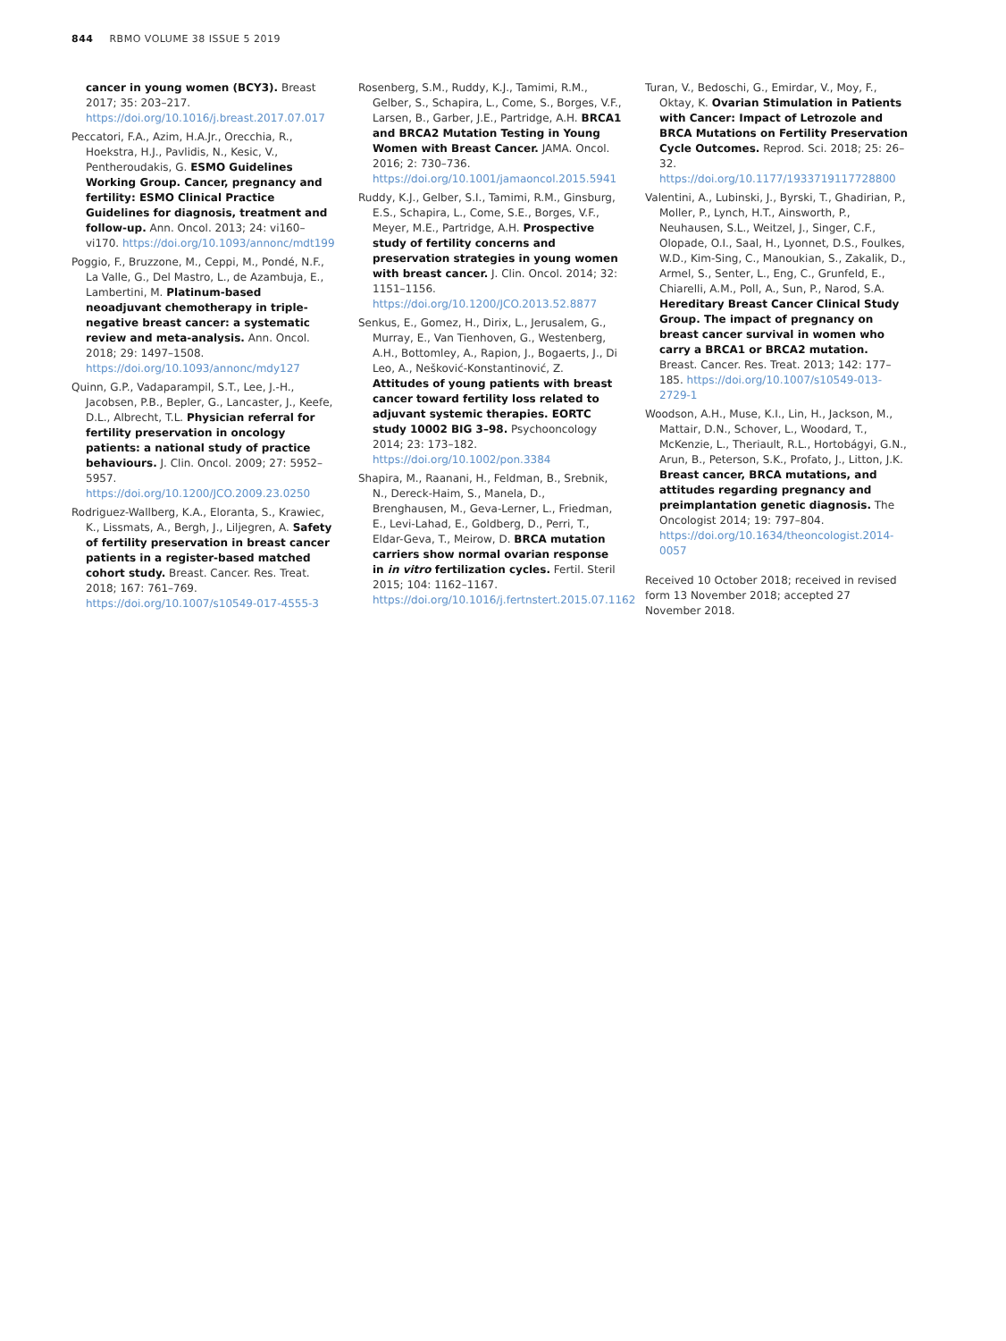844 RBMO VOLUME 38 ISSUE 5 2019
cancer in young women (BCY3). Breast 2017; 35: 203–217. https://doi.org/10.1016/j.breast.2017.07.017
Peccatori, F.A., Azim, H.A.Jr., Orecchia, R., Hoekstra, H.J., Pavlidis, N., Kesic, V., Pentheroudakis, G. ESMO Guidelines Working Group. Cancer, pregnancy and fertility: ESMO Clinical Practice Guidelines for diagnosis, treatment and follow-up. Ann. Oncol. 2013; 24: vi160–vi170. https://doi.org/10.1093/annonc/mdt199
Poggio, F., Bruzzone, M., Ceppi, M., Pondé, N.F., La Valle, G., Del Mastro, L., de Azambuja, E., Lambertini, M. Platinum-based neoadjuvant chemotherapy in triple-negative breast cancer: a systematic review and meta-analysis. Ann. Oncol. 2018; 29: 1497–1508. https://doi.org/10.1093/annonc/mdy127
Quinn, G.P., Vadaparampil, S.T., Lee, J.-H., Jacobsen, P.B., Bepler, G., Lancaster, J., Keefe, D.L., Albrecht, T.L. Physician referral for fertility preservation in oncology patients: a national study of practice behaviours. J. Clin. Oncol. 2009; 27: 5952–5957. https://doi.org/10.1200/JCO.2009.23.0250
Rodriguez-Wallberg, K.A., Eloranta, S., Krawiec, K., Lissmats, A., Bergh, J., Liljegren, A. Safety of fertility preservation in breast cancer patients in a register-based matched cohort study. Breast. Cancer. Res. Treat. 2018; 167: 761–769. https://doi.org/10.1007/s10549-017-4555-3
Rosenberg, S.M., Ruddy, K.J., Tamimi, R.M., Gelber, S., Schapira, L., Come, S., Borges, V.F., Larsen, B., Garber, J.E., Partridge, A.H. BRCA1 and BRCA2 Mutation Testing in Young Women with Breast Cancer. JAMA. Oncol. 2016; 2: 730–736. https://doi.org/10.1001/jamaoncol.2015.5941
Ruddy, K.J., Gelber, S.I., Tamimi, R.M., Ginsburg, E.S., Schapira, L., Come, S.E., Borges, V.F., Meyer, M.E., Partridge, A.H. Prospective study of fertility concerns and preservation strategies in young women with breast cancer. J. Clin. Oncol. 2014; 32: 1151–1156. https://doi.org/10.1200/JCO.2013.52.8877
Senkus, E., Gomez, H., Dirix, L., Jerusalem, G., Murray, E., Van Tienhoven, G., Westenberg, A.H., Bottomley, A., Rapion, J., Bogaerts, J., Di Leo, A., Nešković-Konstantinović, Z. Attitudes of young patients with breast cancer toward fertility loss related to adjuvant systemic therapies. EORTC study 10002 BIG 3–98. Psychooncology 2014; 23: 173–182. https://doi.org/10.1002/pon.3384
Shapira, M., Raanani, H., Feldman, B., Srebnik, N., Dereck-Haim, S., Manela, D., Brenghausen, M., Geva-Lerner, L., Friedman, E., Levi-Lahad, E., Goldberg, D., Perri, T., Eldar-Geva, T., Meirow, D. BRCA mutation carriers show normal ovarian response in in vitro fertilization cycles. Fertil. Steril 2015; 104: 1162–1167. https://doi.org/10.1016/j.fertnstert.2015.07.1162
Turan, V., Bedoschi, G., Emirdar, V., Moy, F., Oktay, K. Ovarian Stimulation in Patients with Cancer: Impact of Letrozole and BRCA Mutations on Fertility Preservation Cycle Outcomes. Reprod. Sci. 2018; 25: 26–32. https://doi.org/10.1177/1933719117728800
Valentini, A., Lubinski, J., Byrski, T., Ghadirian, P., Moller, P., Lynch, H.T., Ainsworth, P., Neuhausen, S.L., Weitzel, J., Singer, C.F., Olopade, O.I., Saal, H., Lyonnet, D.S., Foulkes, W.D., Kim-Sing, C., Manoukian, S., Zakalik, D., Armel, S., Senter, L., Eng, C., Grunfeld, E., Chiarelli, A.M., Poll, A., Sun, P., Narod, S.A. Hereditary Breast Cancer Clinical Study Group. The impact of pregnancy on breast cancer survival in women who carry a BRCA1 or BRCA2 mutation. Breast. Cancer. Res. Treat. 2013; 142: 177–185. https://doi.org/10.1007/s10549-013-2729-1
Woodson, A.H., Muse, K.I., Lin, H., Jackson, M., Mattair, D.N., Schover, L., Woodard, T., McKenzie, L., Theriault, R.L., Hortobágyi, G.N., Arun, B., Peterson, S.K., Profato, J., Litton, J.K. Breast cancer, BRCA mutations, and attitudes regarding pregnancy and preimplantation genetic diagnosis. The Oncologist 2014; 19: 797–804. https://doi.org/10.1634/theoncologist.2014-0057
Received 10 October 2018; received in revised form 13 November 2018; accepted 27 November 2018.